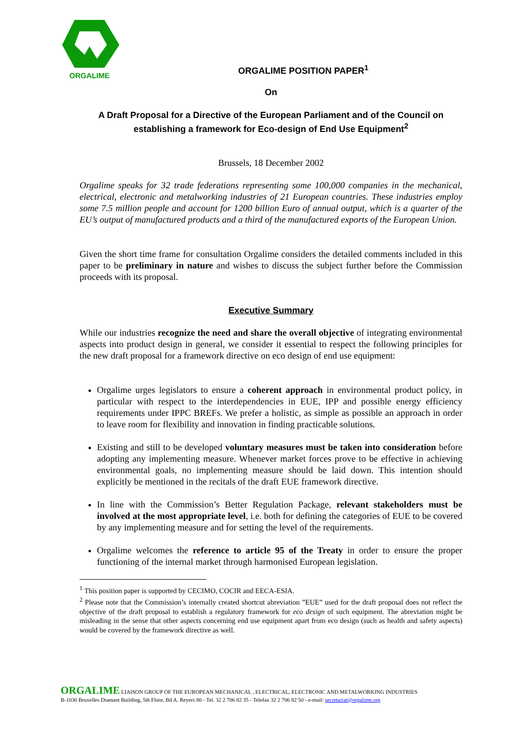ORGALIME
ORGALIME POSITION PAPER<sup>1</sup>
On
A Draft Proposal for a Directive of the European Parliament and of the Council on establishing a framework for Eco-design of End Use Equipment<sup>2</sup>
Brussels, 18 December 2002
Orgalime speaks for 32 trade federations representing some 100,000 companies in the mechanical, electrical, electronic and metalworking industries of 21 European countries. These industries employ some 7.5 million people and account for 1200 billion Euro of annual output, which is a quarter of the EU’s output of manufactured products and a third of the manufactured exports of the European Union.
Given the short time frame for consultation Orgalime considers the detailed comments included in this paper to be preliminary in nature and wishes to discuss the subject further before the Commission proceeds with its proposal.
Executive Summary
While our industries recognize the need and share the overall objective of integrating environmental aspects into product design in general, we consider it essential to respect the following principles for the new draft proposal for a framework directive on eco design of end use equipment:
Orgalime urges legislators to ensure a coherent approach in environmental product policy, in particular with respect to the interdependencies in EUE, IPP and possible energy efficiency requirements under IPPC BREFs. We prefer a holistic, as simple as possible an approach in order to leave room for flexibility and innovation in finding practicable solutions.
Existing and still to be developed voluntary measures must be taken into consideration before adopting any implementing measure. Whenever market forces prove to be effective in achieving environmental goals, no implementing measure should be laid down. This intention should explicitly be mentioned in the recitals of the draft EUE framework directive.
In line with the Commission’s Better Regulation Package, relevant stakeholders must be involved at the most appropriate level, i.e. both for defining the categories of EUE to be covered by any implementing measure and for setting the level of the requirements.
Orgalime welcomes the reference to article 95 of the Treaty in order to ensure the proper functioning of the internal market through harmonised European legislation.
<sup>1</sup> This position paper is supported by CECIMO, COCIR and EECA-ESIA.
<sup>2</sup> Please note that the Commission’s internally created shortcut abreviation ”EUE” used for the draft proposal does not reflect the objective of the draft proposal to establish a regulatory framework for eco design of such equipment. The abreviation might be misleading in the sense that other aspects concerning end use equipment apart from eco design (such as health and safety aspects) would be covered by the framework directive as well.
ORGALIME LIAISON GROUP OF THE EUROPEAN MECHANICAL , ELECTRICAL, ELECTRONIC AND METALWORKING INDUSTRIES
B-1030 Bruxelles Diamant Building, 5th Floor, Bd A. Reyers 80 - Tel. 32 2 706 82 35 - Telefax 32 2 706 82 50 - e-mail: secretariat@orgalime.org